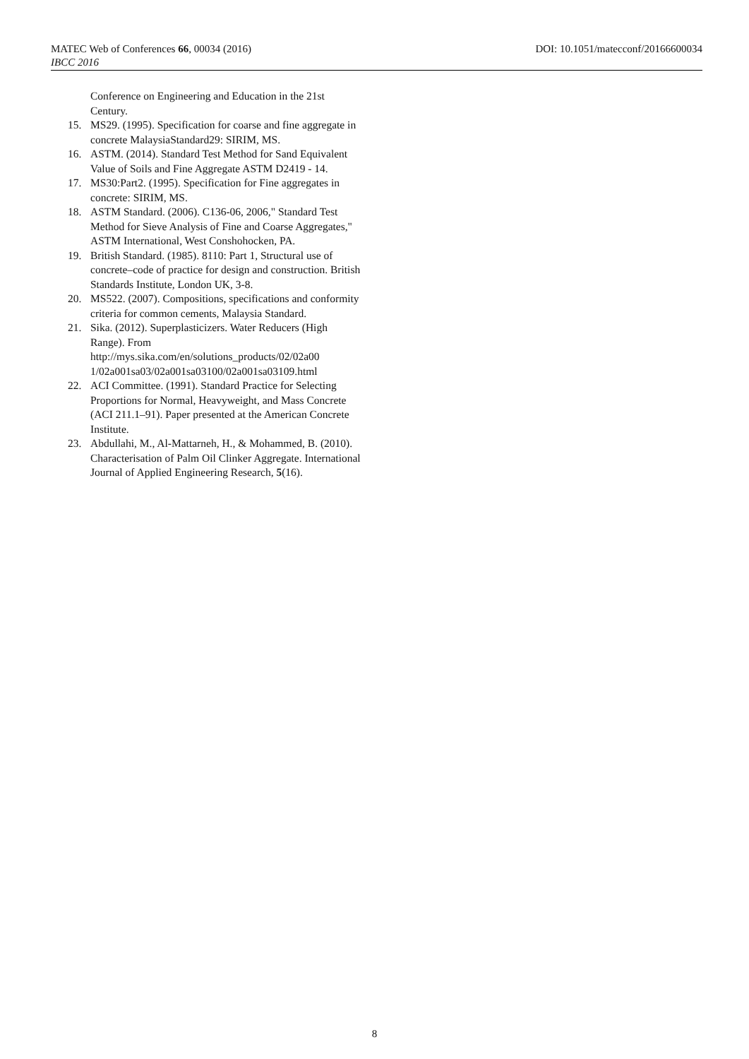MATEC Web of Conferences 66, 00034 (2016) DOI: 10.1051/matecconf/20166600034
IBCC 2016
Conference on Engineering and Education in the 21st Century.
15. MS29. (1995). Specification for coarse and fine aggregate in concrete MalaysiaStandard29: SIRIM, MS.
16. ASTM. (2014). Standard Test Method for Sand Equivalent Value of Soils and Fine Aggregate ASTM D2419 - 14.
17. MS30:Part2. (1995). Specification for Fine aggregates in concrete: SIRIM, MS.
18. ASTM Standard. (2006). C136-06, 2006," Standard Test Method for Sieve Analysis of Fine and Coarse Aggregates," ASTM International, West Conshohocken, PA.
19. British Standard. (1985). 8110: Part 1, Structural use of concrete–code of practice for design and construction. British Standards Institute, London UK, 3-8.
20. MS522. (2007). Compositions, specifications and conformity criteria for common cements, Malaysia Standard.
21. Sika. (2012). Superplasticizers. Water Reducers (High Range). From http://mys.sika.com/en/solutions_products/02/02a00 1/02a001sa03/02a001sa03100/02a001sa03109.html
22. ACI Committee. (1991). Standard Practice for Selecting Proportions for Normal, Heavyweight, and Mass Concrete (ACI 211.1–91). Paper presented at the American Concrete Institute.
23. Abdullahi, M., Al-Mattarneh, H., & Mohammed, B. (2010). Characterisation of Palm Oil Clinker Aggregate. International Journal of Applied Engineering Research, 5(16).
8